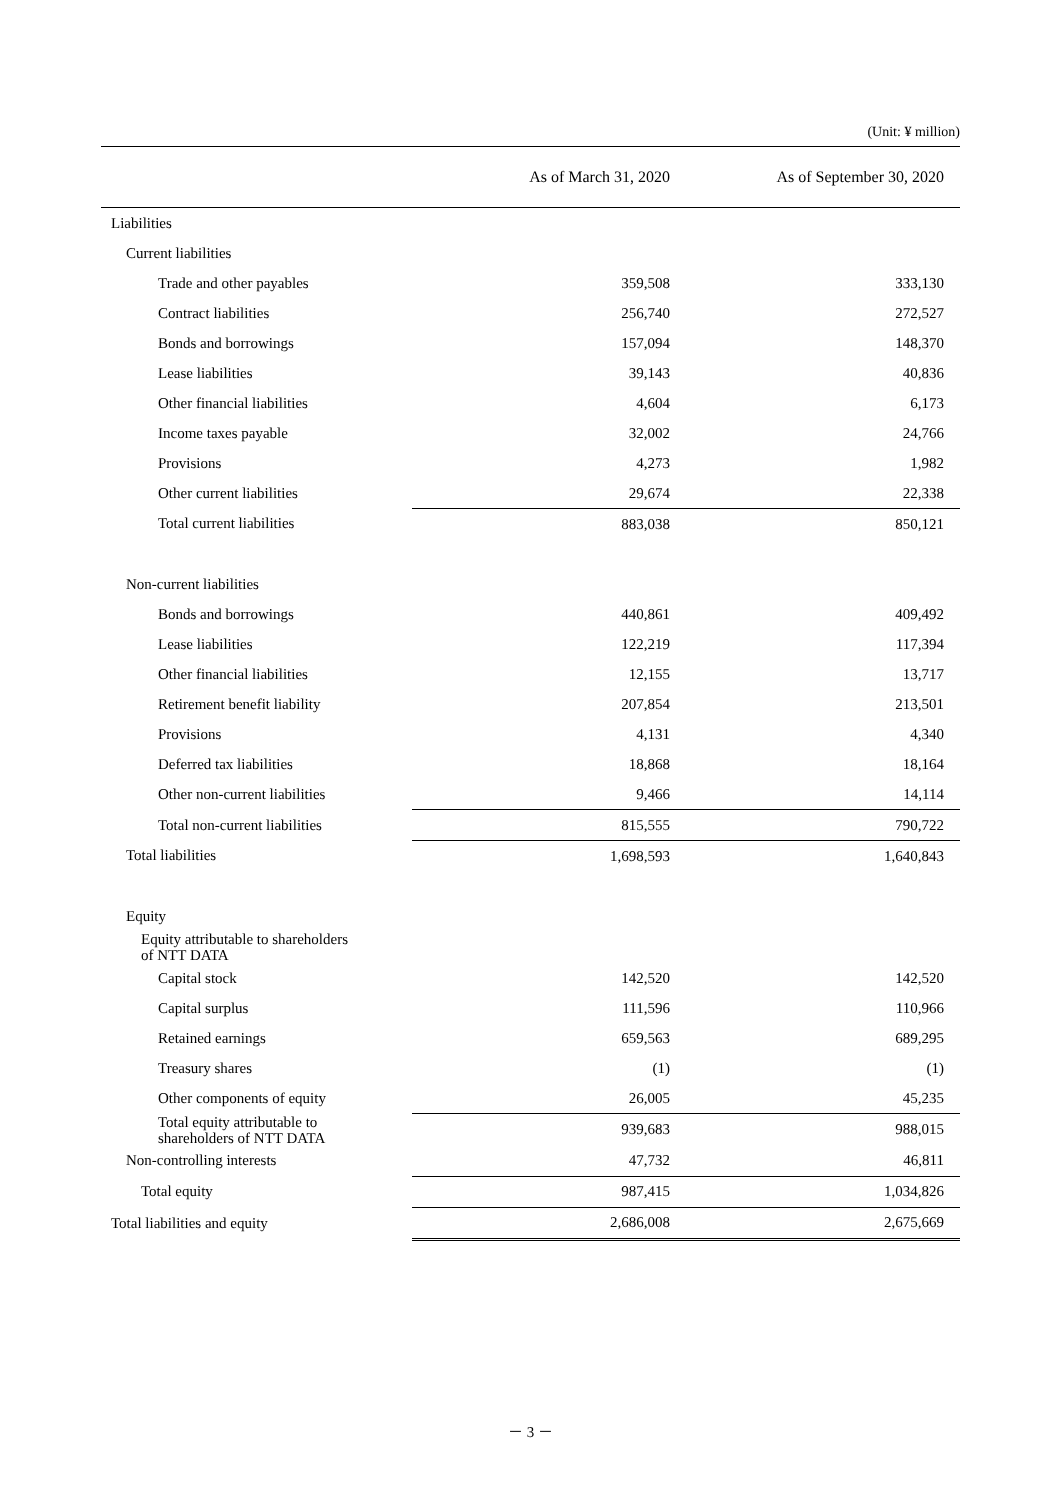(Unit: ¥ million)
| | As of March 31, 2020 | As of September 30, 2020 |
| --- | --- | --- |
| Liabilities | | |
| Current liabilities | | |
| Trade and other payables | 359,508 | 333,130 |
| Contract liabilities | 256,740 | 272,527 |
| Bonds and borrowings | 157,094 | 148,370 |
| Lease liabilities | 39,143 | 40,836 |
| Other financial liabilities | 4,604 | 6,173 |
| Income taxes payable | 32,002 | 24,766 |
| Provisions | 4,273 | 1,982 |
| Other current liabilities | 29,674 | 22,338 |
| Total current liabilities | 883,038 | 850,121 |
| Non-current liabilities | | |
| Bonds and borrowings | 440,861 | 409,492 |
| Lease liabilities | 122,219 | 117,394 |
| Other financial liabilities | 12,155 | 13,717 |
| Retirement benefit liability | 207,854 | 213,501 |
| Provisions | 4,131 | 4,340 |
| Deferred tax liabilities | 18,868 | 18,164 |
| Other non-current liabilities | 9,466 | 14,114 |
| Total non-current liabilities | 815,555 | 790,722 |
| Total liabilities | 1,698,593 | 1,640,843 |
| Equity | | |
| Equity attributable to shareholders of NTT DATA | | |
| Capital stock | 142,520 | 142,520 |
| Capital surplus | 111,596 | 110,966 |
| Retained earnings | 659,563 | 689,295 |
| Treasury shares | (1) | (1) |
| Other components of equity | 26,005 | 45,235 |
| Total equity attributable to shareholders of NTT DATA | 939,683 | 988,015 |
| Non-controlling interests | 47,732 | 46,811 |
| Total equity | 987,415 | 1,034,826 |
| Total liabilities and equity | 2,686,008 | 2,675,669 |
－ 3 －